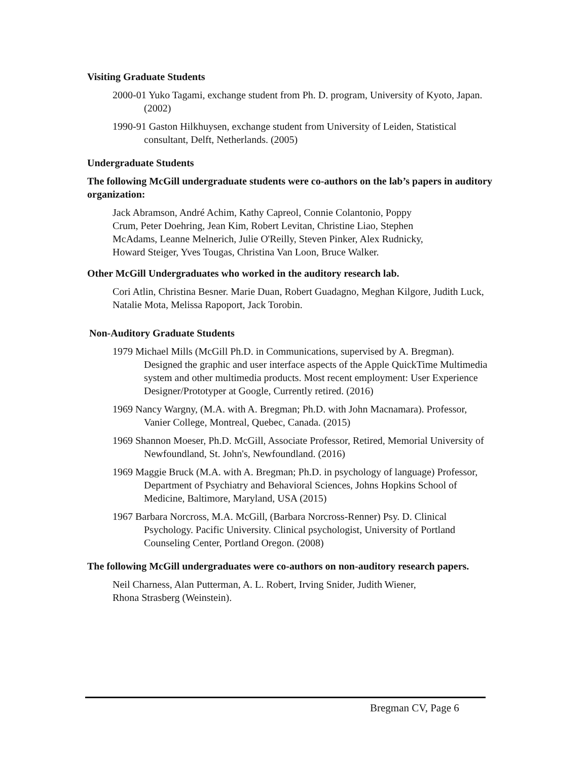Visiting Graduate Students
2000-01 Yuko Tagami, exchange student from Ph. D. program, University of Kyoto, Japan. (2002)
1990-91 Gaston Hilkhuysen, exchange student from University of Leiden, Statistical consultant, Delft, Netherlands. (2005)
Undergraduate Students
The following McGill undergraduate students were co-authors on the lab’s papers in auditory organization:
Jack Abramson, André Achim, Kathy Capreol, Connie Colantonio, Poppy Crum, Peter Doehring, Jean Kim, Robert Levitan, Christine Liao, Stephen McAdams, Leanne Melnerich, Julie O'Reilly, Steven Pinker, Alex Rudnicky, Howard Steiger, Yves Tougas, Christina Van Loon, Bruce Walker.
Other McGill Undergraduates who worked in the auditory research lab.
Cori Atlin, Christina Besner. Marie Duan, Robert Guadagno, Meghan Kilgore, Judith Luck, Natalie Mota, Melissa Rapoport, Jack Torobin.
Non-Auditory Graduate Students
1979 Michael Mills (McGill Ph.D. in Communications, supervised by A. Bregman). Designed the graphic and user interface aspects of the Apple QuickTime Multimedia system and other multimedia products. Most recent employment: User Experience Designer/Prototyper at Google, Currently retired. (2016)
1969 Nancy Wargny, (M.A. with A. Bregman; Ph.D. with John Macnamara). Professor, Vanier College, Montreal, Quebec, Canada. (2015)
1969 Shannon Moeser, Ph.D. McGill, Associate Professor, Retired, Memorial University of Newfoundland, St. John's, Newfoundland. (2016)
1969 Maggie Bruck (M.A. with A. Bregman; Ph.D. in psychology of language) Professor, Department of Psychiatry and Behavioral Sciences, Johns Hopkins School of Medicine, Baltimore, Maryland, USA (2015)
1967 Barbara Norcross, M.A. McGill, (Barbara Norcross-Renner) Psy. D. Clinical Psychology. Pacific University. Clinical psychologist, University of Portland Counseling Center, Portland Oregon. (2008)
The following McGill undergraduates were co-authors on non-auditory research papers.
Neil Charness, Alan Putterman, A. L. Robert, Irving Snider, Judith Wiener, Rhona Strasberg (Weinstein).
Bregman CV, Page 6